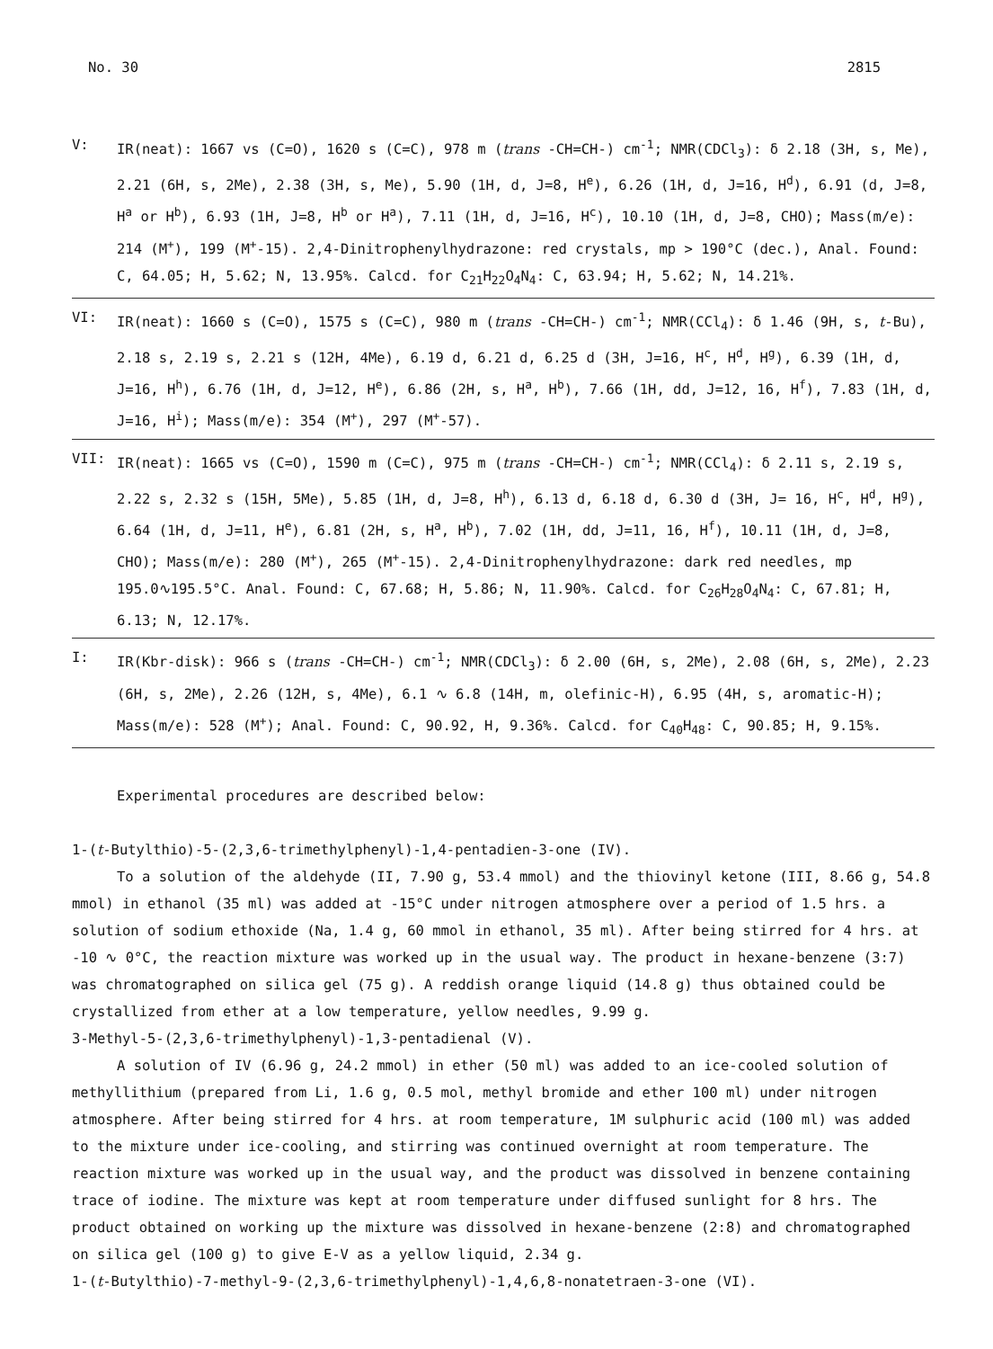No. 30 2815
V: IR(neat): 1667 vs (C=O), 1620 s (C=C), 978 m (trans -CH=CH-) cm<sup>-1</sup>; NMR(CDCl<sub>3</sub>): δ 2.18 (3H, s, Me), 2.21 (6H, s, 2Me), 2.38 (3H, s, Me), 5.90 (1H, d, J=8, H<sup>e</sup>), 6.26 (1H, d, J=16, H<sup>d</sup>), 6.91 (d, J=8, H<sup>a</sup> or H<sup>b</sup>), 6.93 (1H, J=8, H<sup>b</sup> or H<sup>a</sup>), 7.11 (1H, d, J=16, H<sup>c</sup>), 10.10 (1H, d, J=8, CHO); Mass(m/e): 214 (M<sup>+</sup>), 199 (M<sup>+</sup>-15). 2,4-Dinitrophenylhydrazone: red crystals, mp > 190°C (dec.), Anal. Found: C, 64.05; H, 5.62; N, 13.95%. Calcd. for C<sub>21</sub>H<sub>22</sub>O<sub>4</sub>N<sub>4</sub>: C, 63.94; H, 5.62; N, 14.21%.
VI: IR(neat): 1660 s (C=O), 1575 s (C=C), 980 m (trans -CH=CH-) cm<sup>-1</sup>; NMR(CCl<sub>4</sub>): δ 1.46 (9H, s, t-Bu), 2.18 s, 2.19 s, 2.21 s (12H, 4Me), 6.19 d, 6.21 d, 6.25 d (3H, J=16, H<sup>c</sup>, H<sup>d</sup>, H<sup>g</sup>), 6.39 (1H, d, J=16, H<sup>h</sup>), 6.76 (1H, d, J=12, H<sup>e</sup>), 6.86 (2H, s, H<sup>a</sup>, H<sup>b</sup>), 7.66 (1H, dd, J=12, 16, H<sup>f</sup>), 7.83 (1H, d, J=16, H<sup>i</sup>); Mass(m/e): 354 (M<sup>+</sup>), 297 (M<sup>+</sup>-57).
VII: IR(neat): 1665 vs (C=O), 1590 m (C=C), 975 m (trans -CH=CH-) cm<sup>-1</sup>; NMR(CCl<sub>4</sub>): δ 2.11 s, 2.19 s, 2.22 s, 2.32 s (15H, 5Me), 5.85 (1H, d, J=8, H<sup>h</sup>), 6.13 d, 6.18 d, 6.30 d (3H, J= 16, H<sup>c</sup>, H<sup>d</sup>, H<sup>g</sup>), 6.64 (1H, d, J=11, H<sup>e</sup>), 6.81 (2H, s, H<sup>a</sup>, H<sup>b</sup>), 7.02 (1H, dd, J=11, 16, H<sup>f</sup>), 10.11 (1H, d, J=8, CHO); Mass(m/e): 280 (M<sup>+</sup>), 265 (M<sup>+</sup>-15). 2,4-Dinitrophenylhydrazone: dark red needles, mp 195.0∿195.5°C. Anal. Found: C, 67.68; H, 5.86; N, 11.90%. Calcd. for C<sub>26</sub>H<sub>28</sub>O<sub>4</sub>N<sub>4</sub>: C, 67.81; H, 6.13; N, 12.17%.
I: IR(Kbr-disk): 966 s (trans -CH=CH-) cm<sup>-1</sup>; NMR(CDCl<sub>3</sub>): δ 2.00 (6H, s, 2Me), 2.08 (6H, s, 2Me), 2.23 (6H, s, 2Me), 2.26 (12H, s, 4Me), 6.1 ∿ 6.8 (14H, m, olefinic-H), 6.95 (4H, s, aromatic-H); Mass(m/e): 528 (M<sup>+</sup>); Anal. Found: C, 90.92, H, 9.36%. Calcd. for C<sub>40</sub>H<sub>48</sub>: C, 90.85; H, 9.15%.
Experimental procedures are described below:
1-(t-Butylthio)-5-(2,3,6-trimethylphenyl)-1,4-pentadien-3-one (IV).
To a solution of the aldehyde (II, 7.90 g, 53.4 mmol) and the thiovinyl ketone (III, 8.66 g, 54.8 mmol) in ethanol (35 ml) was added at -15°C under nitrogen atmosphere over a period of 1.5 hrs. a solution of sodium ethoxide (Na, 1.4 g, 60 mmol in ethanol, 35 ml). After being stirred for 4 hrs. at -10 ∿ 0°C, the reaction mixture was worked up in the usual way. The product in hexane-benzene (3:7) was chromatographed on silica gel (75 g). A reddish orange liquid (14.8 g) thus obtained could be crystallized from ether at a low temperature, yellow needles, 9.99 g.
3-Methyl-5-(2,3,6-trimethylphenyl)-1,3-pentadienal (V).
A solution of IV (6.96 g, 24.2 mmol) in ether (50 ml) was added to an ice-cooled solution of methyllithium (prepared from Li, 1.6 g, 0.5 mol, methyl bromide and ether 100 ml) under nitrogen atmosphere. After being stirred for 4 hrs. at room temperature, 1M sulphuric acid (100 ml) was added to the mixture under ice-cooling, and stirring was continued overnight at room temperature. The reaction mixture was worked up in the usual way, and the product was dissolved in benzene containing trace of iodine. The mixture was kept at room temperature under diffused sunlight for 8 hrs. The product obtained on working up the mixture was dissolved in hexane-benzene (2:8) and chromatographed on silica gel (100 g) to give E-V as a yellow liquid, 2.34 g.
1-(t-Butylthio)-7-methyl-9-(2,3,6-trimethylphenyl)-1,4,6,8-nonatetraen-3-one (VI).